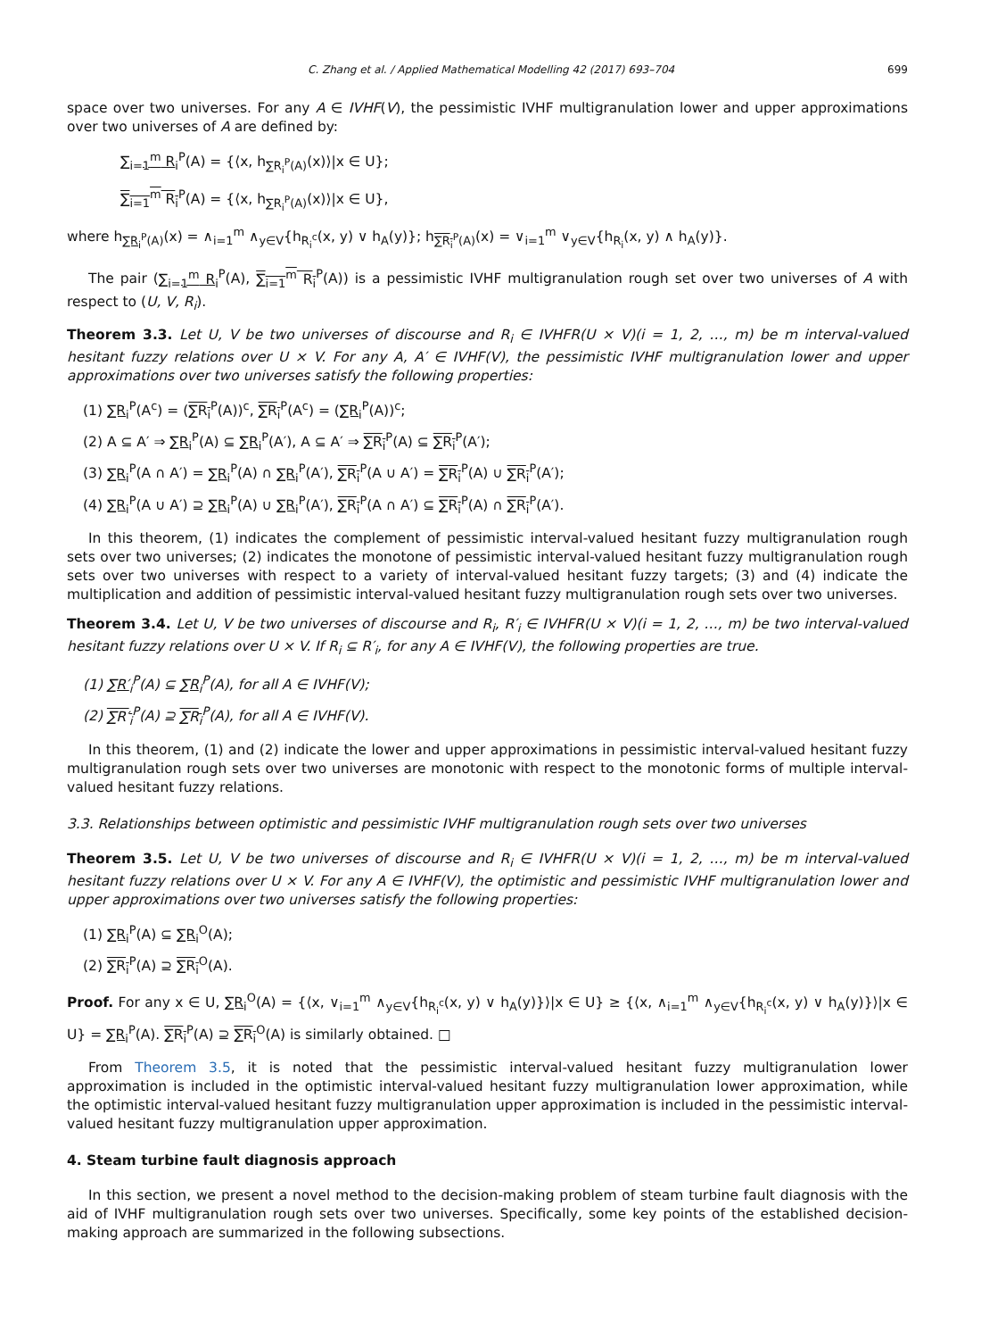C. Zhang et al. / Applied Mathematical Modelling 42 (2017) 693–704 699
space over two universes. For any A ∈ IVHF(V), the pessimistic IVHF multigranulation lower and upper approximations over two universes of A are defined by:
∑<sub>i=1</sub><sup>m</sup> R<sub>i</sub><sup>P</sup>(A) = {⟨x, h<sub>∑R<sub>i</sub><sup>P</sup>(A)</sub>(x)⟩|x ∈ U};
∑<sub>i=1</sub><sup>m</sup> R<sub>i</sub><sup>P</sup>(A) = {⟨x, h<sub>∑R<sub>i</sub><sup>P</sup>(A)</sub>(x)⟩|x ∈ U},
where h<sub>∑R<sub>i</sub><sup>P</sup>(A)</sub>(x) = ∧<sub>i=1</sub><sup>m</sup> ∧<sub>y∈V</sub>{h<sub>R<sub>i</sub><sup>c</sup></sub>(x, y) ∨ h<sub>A</sub>(y)}; h<sub>∑R<sub>i</sub><sup>P</sup>(A)</sub>(x) = ∨<sub>i=1</sub><sup>m</sup> ∨<sub>y∈V</sub>{h<sub>R<sub>i</sub></sub>(x, y) ∧ h<sub>A</sub>(y)}.
The pair (∑<sub>i=1</sub><sup>m</sup> R<sub>i</sub><sup>P</sup>(A), ∑<sub>i=1</sub><sup>m</sup> R<sub>i</sub><sup>P</sup>(A)) is a pessimistic IVHF multigranulation rough set over two universes of A with respect to (U, V, R<sub>i</sub>).
Theorem 3.3. Let U, V be two universes of discourse and R<sub>i</sub> ∈ IVHFR(U × V)(i = 1, 2, …, m) be m interval-valued hesitant fuzzy relations over U × V. For any A, A′ ∈ IVHF(V), the pessimistic IVHF multigranulation lower and upper approximations over two universes satisfy the following properties:
(1) ∑R<sub>i</sub><sup>P</sup>(A<sup>c</sup>) = (∑R<sub>i</sub><sup>P</sup>(A))<sup>c</sup>, ∑R<sub>i</sub><sup>P</sup>(A<sup>c</sup>) = (∑R<sub>i</sub><sup>P</sup>(A))<sup>c</sup>;
(2) A ⊆ A′ ⇒ ∑R<sub>i</sub><sup>P</sup>(A) ⊆ ∑R<sub>i</sub><sup>P</sup>(A′), A ⊆ A′ ⇒ ∑R<sub>i</sub><sup>P</sup>(A) ⊆ ∑R<sub>i</sub><sup>P</sup>(A′);
(3) ∑R<sub>i</sub><sup>P</sup>(A ∩ A′) = ∑R<sub>i</sub><sup>P</sup>(A) ∩ ∑R<sub>i</sub><sup>P</sup>(A′), ∑R<sub>i</sub><sup>P</sup>(A ∪ A′) = ∑R<sub>i</sub><sup>P</sup>(A) ∪ ∑R<sub>i</sub><sup>P</sup>(A′);
(4) ∑R<sub>i</sub><sup>P</sup>(A ∪ A′) ⊇ ∑R<sub>i</sub><sup>P</sup>(A) ∪ ∑R<sub>i</sub><sup>P</sup>(A′), ∑R<sub>i</sub><sup>P</sup>(A ∩ A′) ⊆ ∑R<sub>i</sub><sup>P</sup>(A) ∩ ∑R<sub>i</sub><sup>P</sup>(A′).
In this theorem, (1) indicates the complement of pessimistic interval-valued hesitant fuzzy multigranulation rough sets over two universes; (2) indicates the monotone of pessimistic interval-valued hesitant fuzzy multigranulation rough sets over two universes with respect to a variety of interval-valued hesitant fuzzy targets; (3) and (4) indicate the multiplication and addition of pessimistic interval-valued hesitant fuzzy multigranulation rough sets over two universes.
Theorem 3.4. Let U, V be two universes of discourse and R<sub>i</sub>, R′<sub>i</sub> ∈ IVHFR(U × V)(i = 1, 2, …, m) be two interval-valued hesitant fuzzy relations over U × V. If R<sub>i</sub> ⊆ R′<sub>i</sub>, for any A ∈ IVHF(V), the following properties are true.
(1) ∑R′<sub>i</sub><sup>P</sup>(A) ⊆ ∑R<sub>i</sub><sup>P</sup>(A), for all A ∈ IVHF(V);
(2) ∑R′<sub>i</sub><sup>P</sup>(A) ⊇ ∑R<sub>i</sub><sup>P</sup>(A), for all A ∈ IVHF(V).
In this theorem, (1) and (2) indicate the lower and upper approximations in pessimistic interval-valued hesitant fuzzy multigranulation rough sets over two universes are monotonic with respect to the monotonic forms of multiple interval-valued hesitant fuzzy relations.
3.3. Relationships between optimistic and pessimistic IVHF multigranulation rough sets over two universes
Theorem 3.5. Let U, V be two universes of discourse and R<sub>i</sub> ∈ IVHFR(U × V)(i = 1, 2, …, m) be m interval-valued hesitant fuzzy relations over U × V. For any A ∈ IVHF(V), the optimistic and pessimistic IVHF multigranulation lower and upper approximations over two universes satisfy the following properties:
(1) ∑R<sub>i</sub><sup>P</sup>(A) ⊆ ∑R<sub>i</sub><sup>O</sup>(A);
(2) ∑R<sub>i</sub><sup>P</sup>(A) ⊇ ∑R<sub>i</sub><sup>O</sup>(A).
Proof. For any x ∈ U, ∑R<sub>i</sub><sup>O</sup>(A) = {⟨x, ∨<sub>i=1</sub><sup>m</sup> ∧<sub>y∈V</sub>{h<sub>R<sub>i</sub><sup>c</sup></sub>(x, y) ∨ h<sub>A</sub>(y)}⟩|x ∈ U} ≥ {⟨x, ∧<sub>i=1</sub><sup>m</sup> ∧<sub>y∈V</sub>{h<sub>R<sub>i</sub><sup>c</sup></sub>(x, y) ∨ h<sub>A</sub>(y)}⟩|x ∈ U} = ∑R<sub>i</sub><sup>P</sup>(A). ∑R<sub>i</sub><sup>P</sup>(A) ⊇ ∑R<sub>i</sub><sup>O</sup>(A) is similarly obtained. □
From Theorem 3.5, it is noted that the pessimistic interval-valued hesitant fuzzy multigranulation lower approximation is included in the optimistic interval-valued hesitant fuzzy multigranulation lower approximation, while the optimistic interval-valued hesitant fuzzy multigranulation upper approximation is included in the pessimistic interval-valued hesitant fuzzy multigranulation upper approximation.
4. Steam turbine fault diagnosis approach
In this section, we present a novel method to the decision-making problem of steam turbine fault diagnosis with the aid of IVHF multigranulation rough sets over two universes. Specifically, some key points of the established decision-making approach are summarized in the following subsections.